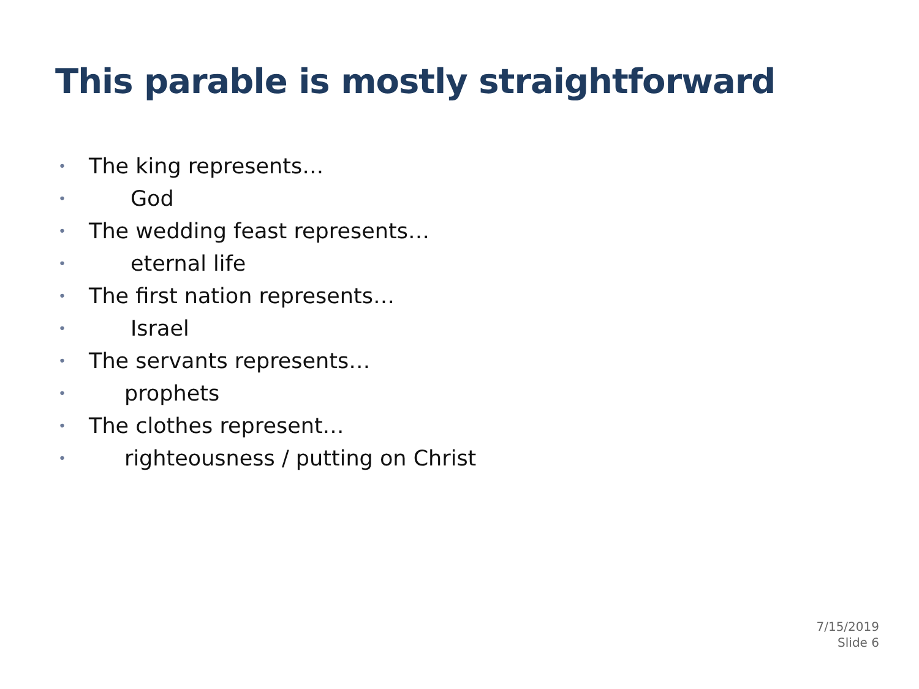This parable is mostly straightforward
• The king represents…
• God
• The wedding feast represents…
• eternal life
• The first nation represents…
• Israel
• The servants represents…
• prophets
• The clothes represent…
• righteousness / putting on Christ
7/15/2019
Slide 6